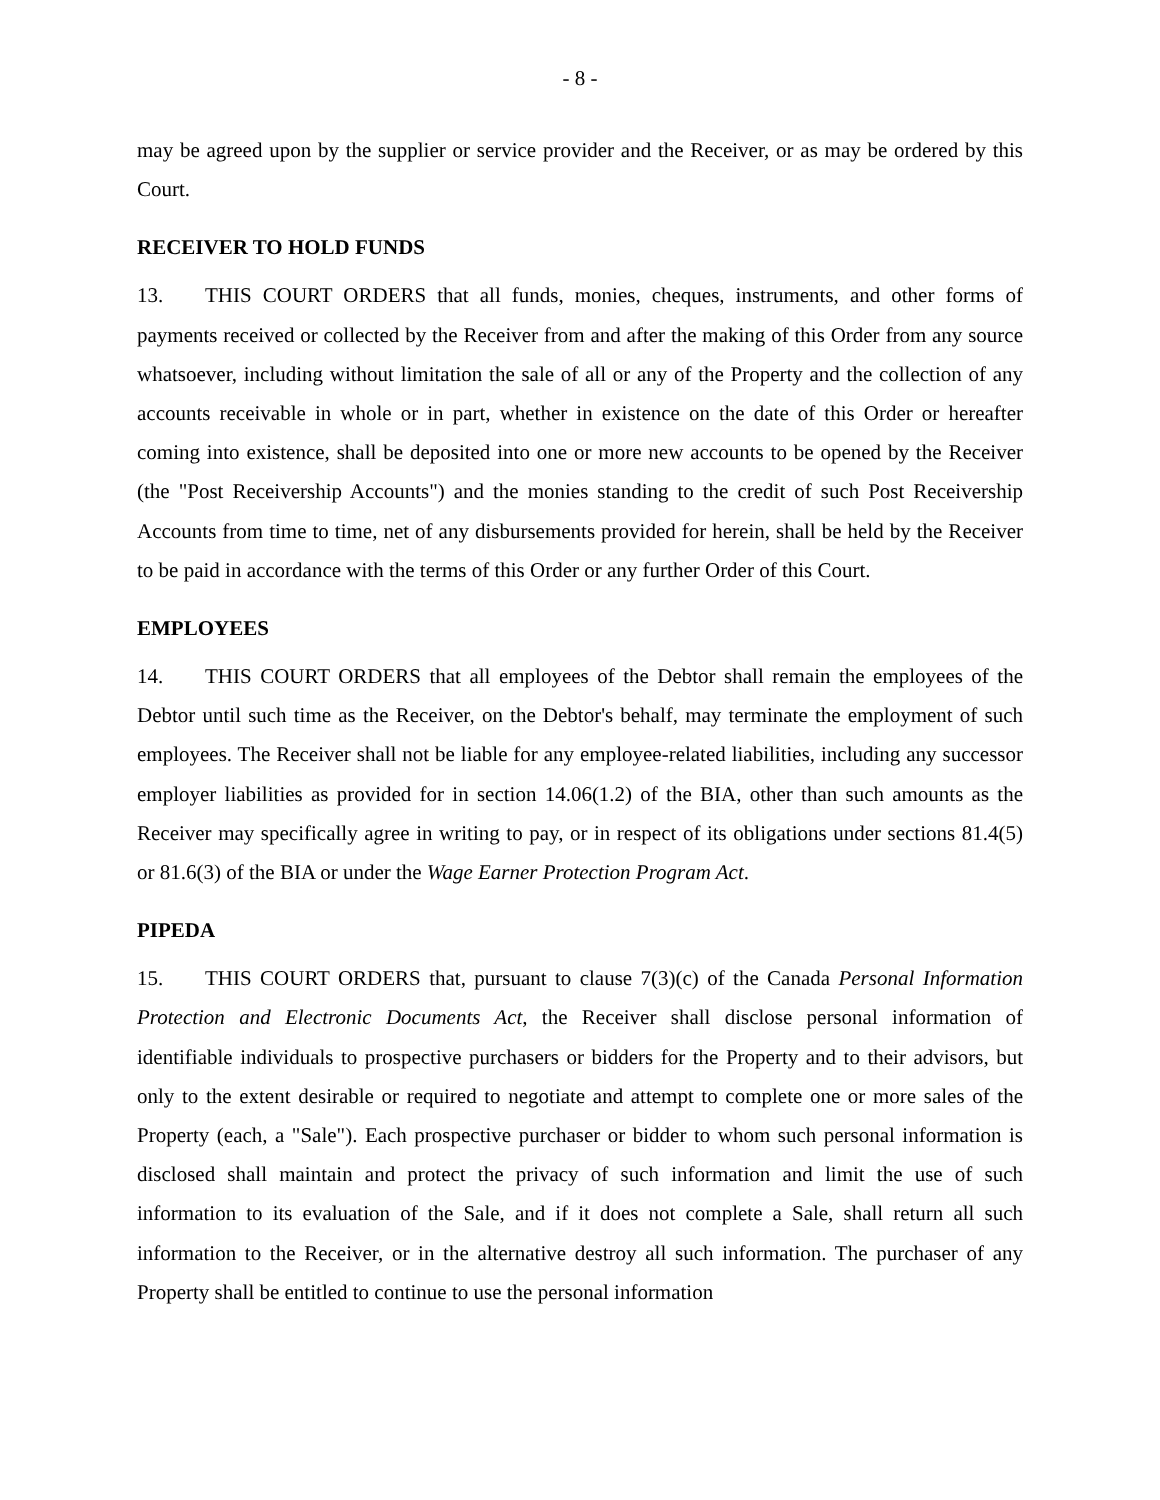- 8 -
may be agreed upon by the supplier or service provider and the Receiver, or as may be ordered by this Court.
RECEIVER TO HOLD FUNDS
13. THIS COURT ORDERS that all funds, monies, cheques, instruments, and other forms of payments received or collected by the Receiver from and after the making of this Order from any source whatsoever, including without limitation the sale of all or any of the Property and the collection of any accounts receivable in whole or in part, whether in existence on the date of this Order or hereafter coming into existence, shall be deposited into one or more new accounts to be opened by the Receiver (the "Post Receivership Accounts") and the monies standing to the credit of such Post Receivership Accounts from time to time, net of any disbursements provided for herein, shall be held by the Receiver to be paid in accordance with the terms of this Order or any further Order of this Court.
EMPLOYEES
14. THIS COURT ORDERS that all employees of the Debtor shall remain the employees of the Debtor until such time as the Receiver, on the Debtor's behalf, may terminate the employment of such employees. The Receiver shall not be liable for any employee-related liabilities, including any successor employer liabilities as provided for in section 14.06(1.2) of the BIA, other than such amounts as the Receiver may specifically agree in writing to pay, or in respect of its obligations under sections 81.4(5) or 81.6(3) of the BIA or under the Wage Earner Protection Program Act.
PIPEDA
15. THIS COURT ORDERS that, pursuant to clause 7(3)(c) of the Canada Personal Information Protection and Electronic Documents Act, the Receiver shall disclose personal information of identifiable individuals to prospective purchasers or bidders for the Property and to their advisors, but only to the extent desirable or required to negotiate and attempt to complete one or more sales of the Property (each, a "Sale"). Each prospective purchaser or bidder to whom such personal information is disclosed shall maintain and protect the privacy of such information and limit the use of such information to its evaluation of the Sale, and if it does not complete a Sale, shall return all such information to the Receiver, or in the alternative destroy all such information. The purchaser of any Property shall be entitled to continue to use the personal information